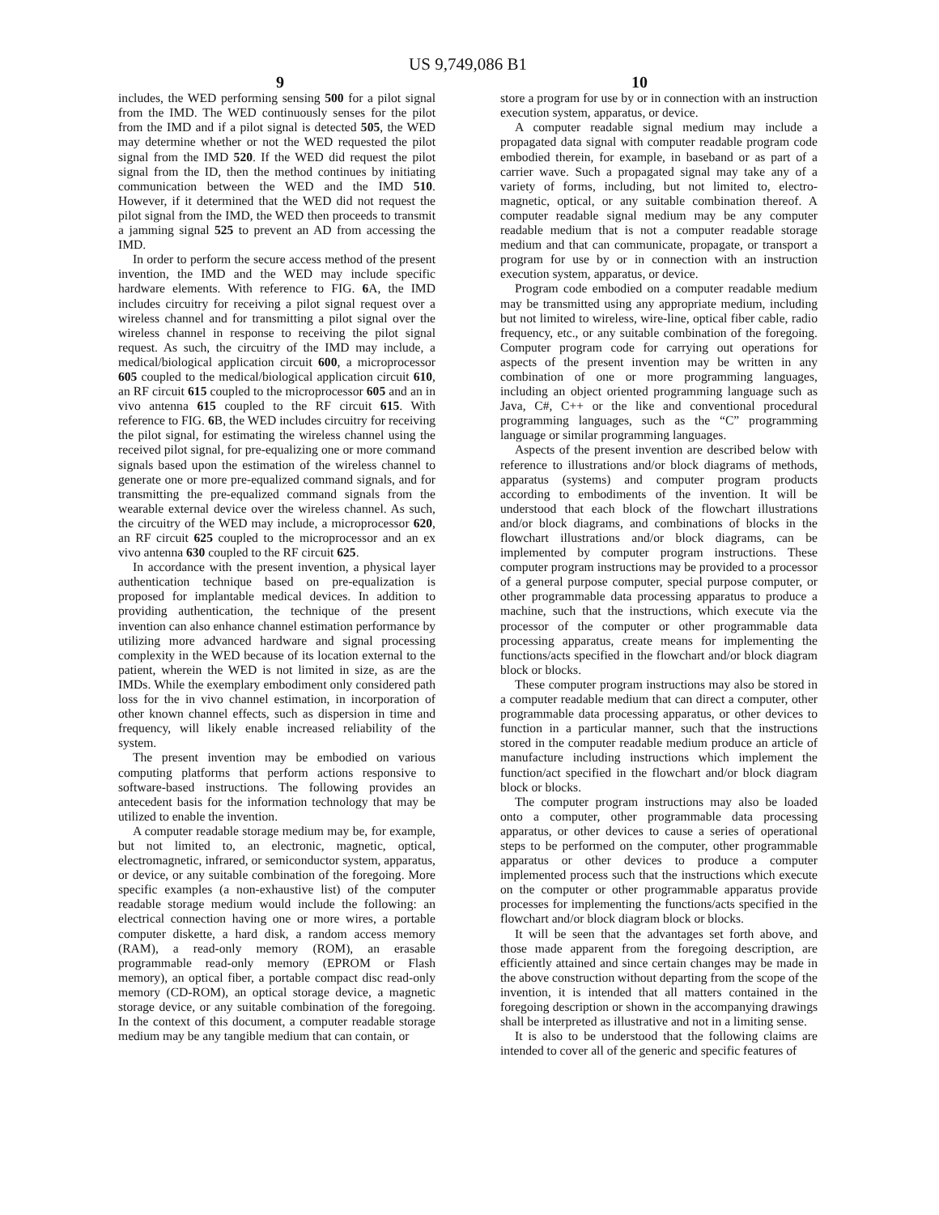US 9,749,086 B1
9 10
includes, the WED performing sensing 500 for a pilot signal from the IMD. The WED continuously senses for the pilot from the IMD and if a pilot signal is detected 505, the WED may determine whether or not the WED requested the pilot signal from the IMD 520. If the WED did request the pilot signal from the ID, then the method continues by initiating communication between the WED and the IMD 510. However, if it determined that the WED did not request the pilot signal from the IMD, the WED then proceeds to transmit a jamming signal 525 to prevent an AD from accessing the IMD.
In order to perform the secure access method of the present invention, the IMD and the WED may include specific hardware elements. With reference to FIG. 6 A, the IMD includes circuitry for receiving a pilot signal request over a wireless channel and for transmitting a pilot signal over the wireless channel in response to receiving the pilot signal request. As such, the circuitry of the IMD may include, a medical/biological application circuit 600, a microprocessor 605 coupled to the medical/biological application circuit 610, an RF circuit 615 coupled to the microprocessor 605 and an in vivo antenna 615 coupled to the RF circuit 615. With reference to FIG. 6 B, the WED includes circuitry for receiving the pilot signal, for estimating the wireless channel using the received pilot signal, for pre-equalizing one or more command signals based upon the estimation of the wireless channel to generate one or more pre-equalized command signals, and for transmitting the pre-equalized command signals from the wearable external device over the wireless channel. As such, the circuitry of the WED may include, a microprocessor 620, an RF circuit 625 coupled to the microprocessor and an ex vivo antenna 630 coupled to the RF circuit 625.
In accordance with the present invention, a physical layer authentication technique based on pre-equalization is proposed for implantable medical devices. In addition to providing authentication, the technique of the present invention can also enhance channel estimation performance by utilizing more advanced hardware and signal processing complexity in the WED because of its location external to the patient, wherein the WED is not limited in size, as are the IMDs. While the exemplary embodiment only considered path loss for the in vivo channel estimation, in incorporation of other known channel effects, such as dispersion in time and frequency, will likely enable increased reliability of the system.
The present invention may be embodied on various computing platforms that perform actions responsive to software-based instructions. The following provides an antecedent basis for the information technology that may be utilized to enable the invention.
A computer readable storage medium may be, for example, but not limited to, an electronic, magnetic, optical, electromagnetic, infrared, or semiconductor system, apparatus, or device, or any suitable combination of the foregoing. More specific examples (a non-exhaustive list) of the computer readable storage medium would include the following: an electrical connection having one or more wires, a portable computer diskette, a hard disk, a random access memory (RAM), a read-only memory (ROM), an erasable programmable read-only memory (EPROM or Flash memory), an optical fiber, a portable compact disc read-only memory (CD-ROM), an optical storage device, a magnetic storage device, or any suitable combination of the foregoing. In the context of this document, a computer readable storage medium may be any tangible medium that can contain, or
store a program for use by or in connection with an instruction execution system, apparatus, or device.
A computer readable signal medium may include a propagated data signal with computer readable program code embodied therein, for example, in baseband or as part of a carrier wave. Such a propagated signal may take any of a variety of forms, including, but not limited to, electro-magnetic, optical, or any suitable combination thereof. A computer readable signal medium may be any computer readable medium that is not a computer readable storage medium and that can communicate, propagate, or transport a program for use by or in connection with an instruction execution system, apparatus, or device.
Program code embodied on a computer readable medium may be transmitted using any appropriate medium, including but not limited to wireless, wire-line, optical fiber cable, radio frequency, etc., or any suitable combination of the foregoing. Computer program code for carrying out operations for aspects of the present invention may be written in any combination of one or more programming languages, including an object oriented programming language such as Java, C#, C++ or the like and conventional procedural programming languages, such as the “C” programming language or similar programming languages.
Aspects of the present invention are described below with reference to illustrations and/or block diagrams of methods, apparatus (systems) and computer program products according to embodiments of the invention. It will be understood that each block of the flowchart illustrations and/or block diagrams, and combinations of blocks in the flowchart illustrations and/or block diagrams, can be implemented by computer program instructions. These computer program instructions may be provided to a processor of a general purpose computer, special purpose computer, or other programmable data processing apparatus to produce a machine, such that the instructions, which execute via the processor of the computer or other programmable data processing apparatus, create means for implementing the functions/acts specified in the flowchart and/or block diagram block or blocks.
These computer program instructions may also be stored in a computer readable medium that can direct a computer, other programmable data processing apparatus, or other devices to function in a particular manner, such that the instructions stored in the computer readable medium produce an article of manufacture including instructions which implement the function/act specified in the flowchart and/or block diagram block or blocks.
The computer program instructions may also be loaded onto a computer, other programmable data processing apparatus, or other devices to cause a series of operational steps to be performed on the computer, other programmable apparatus or other devices to produce a computer implemented process such that the instructions which execute on the computer or other programmable apparatus provide processes for implementing the functions/acts specified in the flowchart and/or block diagram block or blocks.
It will be seen that the advantages set forth above, and those made apparent from the foregoing description, are efficiently attained and since certain changes may be made in the above construction without departing from the scope of the invention, it is intended that all matters contained in the foregoing description or shown in the accompanying drawings shall be interpreted as illustrative and not in a limiting sense.
It is also to be understood that the following claims are intended to cover all of the generic and specific features of